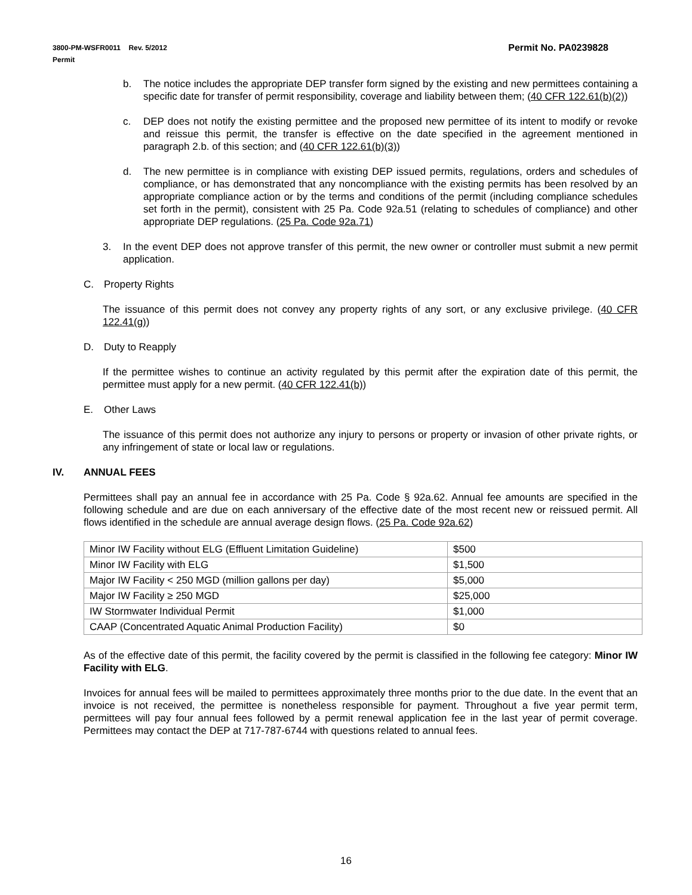Permit No. PA0239828 3800-PM-WSFR0011 Rev. 5/2012
Permit
b. The notice includes the appropriate DEP transfer form signed by the existing and new permittees containing a specific date for transfer of permit responsibility, coverage and liability between them; (40 CFR 122.61(b)(2))
c. DEP does not notify the existing permittee and the proposed new permittee of its intent to modify or revoke and reissue this permit, the transfer is effective on the date specified in the agreement mentioned in paragraph 2.b. of this section; and (40 CFR 122.61(b)(3))
d. The new permittee is in compliance with existing DEP issued permits, regulations, orders and schedules of compliance, or has demonstrated that any noncompliance with the existing permits has been resolved by an appropriate compliance action or by the terms and conditions of the permit (including compliance schedules set forth in the permit), consistent with 25 Pa. Code 92a.51 (relating to schedules of compliance) and other appropriate DEP regulations. (25 Pa. Code 92a.71)
3. In the event DEP does not approve transfer of this permit, the new owner or controller must submit a new permit application.
C. Property Rights
The issuance of this permit does not convey any property rights of any sort, or any exclusive privilege. (40 CFR 122.41(g))
D. Duty to Reapply
If the permittee wishes to continue an activity regulated by this permit after the expiration date of this permit, the permittee must apply for a new permit. (40 CFR 122.41(b))
E. Other Laws
The issuance of this permit does not authorize any injury to persons or property or invasion of other private rights, or any infringement of state or local law or regulations.
IV. ANNUAL FEES
Permittees shall pay an annual fee in accordance with 25 Pa. Code § 92a.62. Annual fee amounts are specified in the following schedule and are due on each anniversary of the effective date of the most recent new or reissued permit. All flows identified in the schedule are annual average design flows. (25 Pa. Code 92a.62)
| Minor IW Facility without ELG (Effluent Limitation Guideline) | $500 |
| Minor IW Facility with ELG | $1,500 |
| Major IW Facility < 250 MGD (million gallons per day) | $5,000 |
| Major IW Facility ≥ 250 MGD | $25,000 |
| IW Stormwater Individual Permit | $1,000 |
| CAAP (Concentrated Aquatic Animal Production Facility) | $0 |
As of the effective date of this permit, the facility covered by the permit is classified in the following fee category: Minor IW Facility with ELG.
Invoices for annual fees will be mailed to permittees approximately three months prior to the due date. In the event that an invoice is not received, the permittee is nonetheless responsible for payment. Throughout a five year permit term, permittees will pay four annual fees followed by a permit renewal application fee in the last year of permit coverage. Permittees may contact the DEP at 717-787-6744 with questions related to annual fees.
16